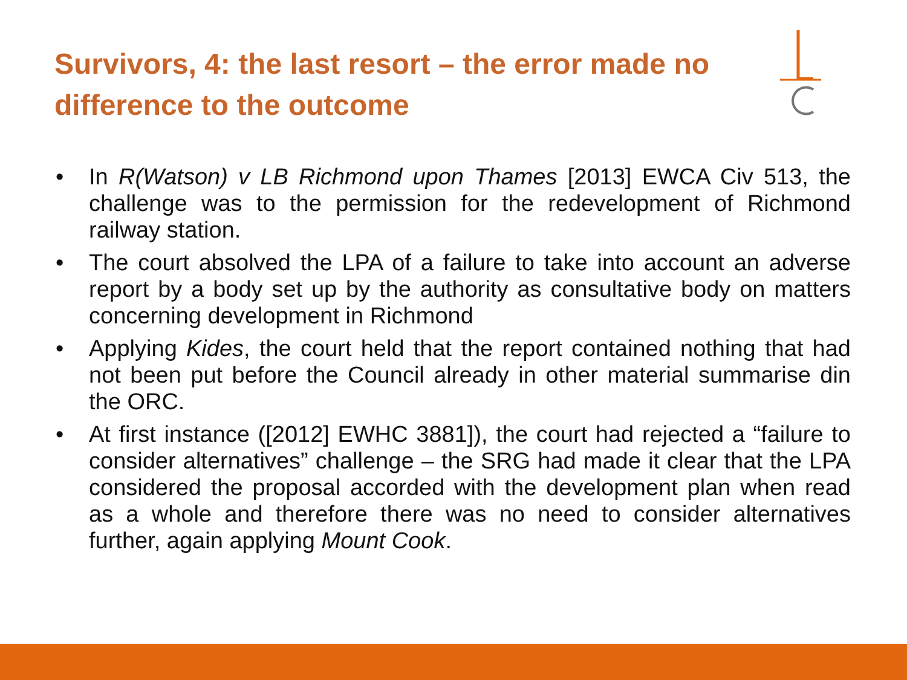Survivors, 4: the last resort – the error made no difference to the outcome
• In R(Watson) v LB Richmond upon Thames [2013] EWCA Civ 513, the challenge was to the permission for the redevelopment of Richmond railway station.
• The court absolved the LPA of a failure to take into account an adverse report by a body set up by the authority as consultative body on matters concerning development in Richmond
• Applying Kides, the court held that the report contained nothing that had not been put before the Council already in other material summarise din the ORC.
• At first instance ([2012] EWHC 3881]), the court had rejected a “failure to consider alternatives” challenge – the SRG had made it clear that the LPA considered the proposal accorded with the development plan when read as a whole and therefore there was no need to consider alternatives further, again applying Mount Cook.